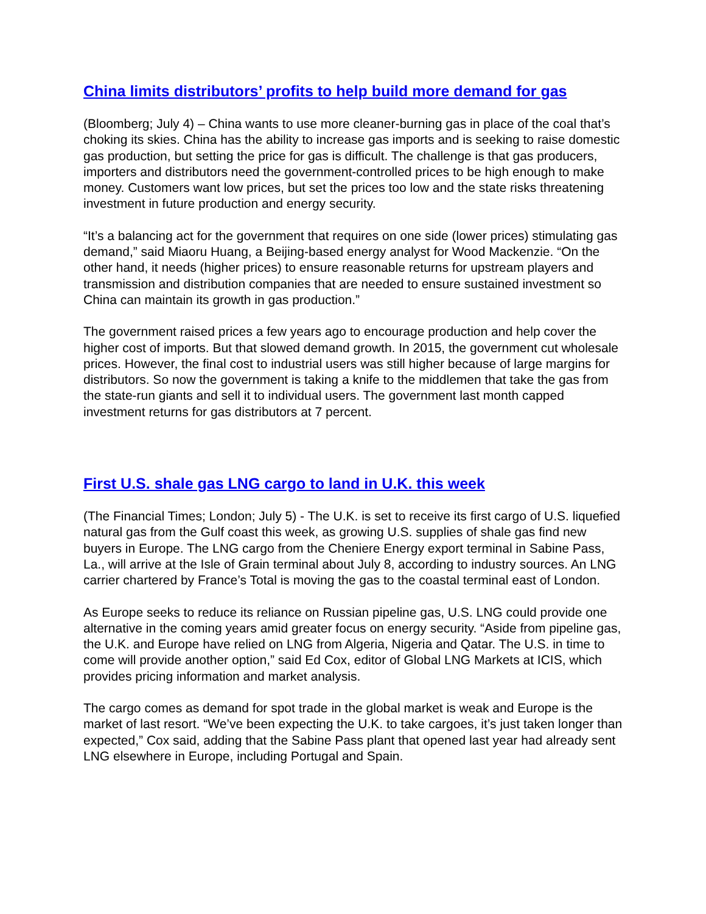China limits distributors’ profits to help build more demand for gas
(Bloomberg; July 4) – China wants to use more cleaner-burning gas in place of the coal that’s choking its skies. China has the ability to increase gas imports and is seeking to raise domestic gas production, but setting the price for gas is difficult. The challenge is that gas producers, importers and distributors need the government-controlled prices to be high enough to make money. Customers want low prices, but set the prices too low and the state risks threatening investment in future production and energy security.
“It’s a balancing act for the government that requires on one side (lower prices) stimulating gas demand,” said Miaoru Huang, a Beijing-based energy analyst for Wood Mackenzie. “On the other hand, it needs (higher prices) to ensure reasonable returns for upstream players and transmission and distribution companies that are needed to ensure sustained investment so China can maintain its growth in gas production.”
The government raised prices a few years ago to encourage production and help cover the higher cost of imports. But that slowed demand growth. In 2015, the government cut wholesale prices. However, the final cost to industrial users was still higher because of large margins for distributors. So now the government is taking a knife to the middlemen that take the gas from the state-run giants and sell it to individual users. The government last month capped investment returns for gas distributors at 7 percent.
First U.S. shale gas LNG cargo to land in U.K. this week
(The Financial Times; London; July 5) - The U.K. is set to receive its first cargo of U.S. liquefied natural gas from the Gulf coast this week, as growing U.S. supplies of shale gas find new buyers in Europe. The LNG cargo from the Cheniere Energy export terminal in Sabine Pass, La., will arrive at the Isle of Grain terminal about July 8, according to industry sources. An LNG carrier chartered by France’s Total is moving the gas to the coastal terminal east of London.
As Europe seeks to reduce its reliance on Russian pipeline gas, U.S. LNG could provide one alternative in the coming years amid greater focus on energy security. “Aside from pipeline gas, the U.K. and Europe have relied on LNG from Algeria, Nigeria and Qatar. The U.S. in time to come will provide another option,” said Ed Cox, editor of Global LNG Markets at ICIS, which provides pricing information and market analysis.
The cargo comes as demand for spot trade in the global market is weak and Europe is the market of last resort. “We’ve been expecting the U.K. to take cargoes, it’s just taken longer than expected,” Cox said, adding that the Sabine Pass plant that opened last year had already sent LNG elsewhere in Europe, including Portugal and Spain.